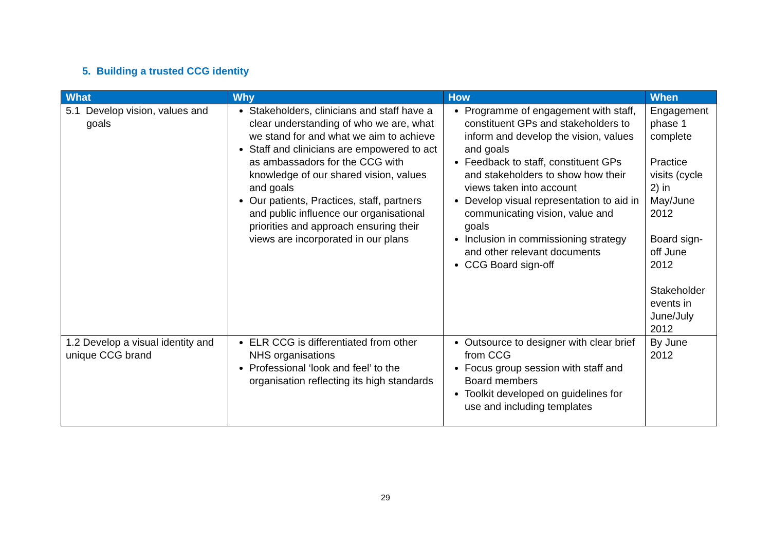5. Building a trusted CCG identity
| What | Why | How | When |
| --- | --- | --- | --- |
| 5.1 Develop vision, values and goals | Stakeholders, clinicians and staff have a clear understanding of who we are, what we stand for and what we aim to achieve Staff and clinicians are empowered to act as ambassadors for the CCG with knowledge of our shared vision, values and goals Our patients, Practices, staff, partners and public influence our organisational priorities and approach ensuring their views are incorporated in our plans | Programme of engagement with staff, constituent GPs and stakeholders to inform and develop the vision, values and goals Feedback to staff, constituent GPs and stakeholders to show how their views taken into account Develop visual representation to aid in communicating vision, value and goals Inclusion in commissioning strategy and other relevant documents CCG Board sign-off | Engagement phase 1 complete Practice visits (cycle 2) in May/June 2012 Board sign-off June 2012 Stakeholder events in June/July 2012 |
| 1.2 Develop a visual identity and unique CCG brand | ELR CCG is differentiated from other NHS organisations Professional ‘look and feel’ to the organisation reflecting its high standards | Outsource to designer with clear brief from CCG Focus group session with staff and Board members Toolkit developed on guidelines for use and including templates | By June 2012 |
29